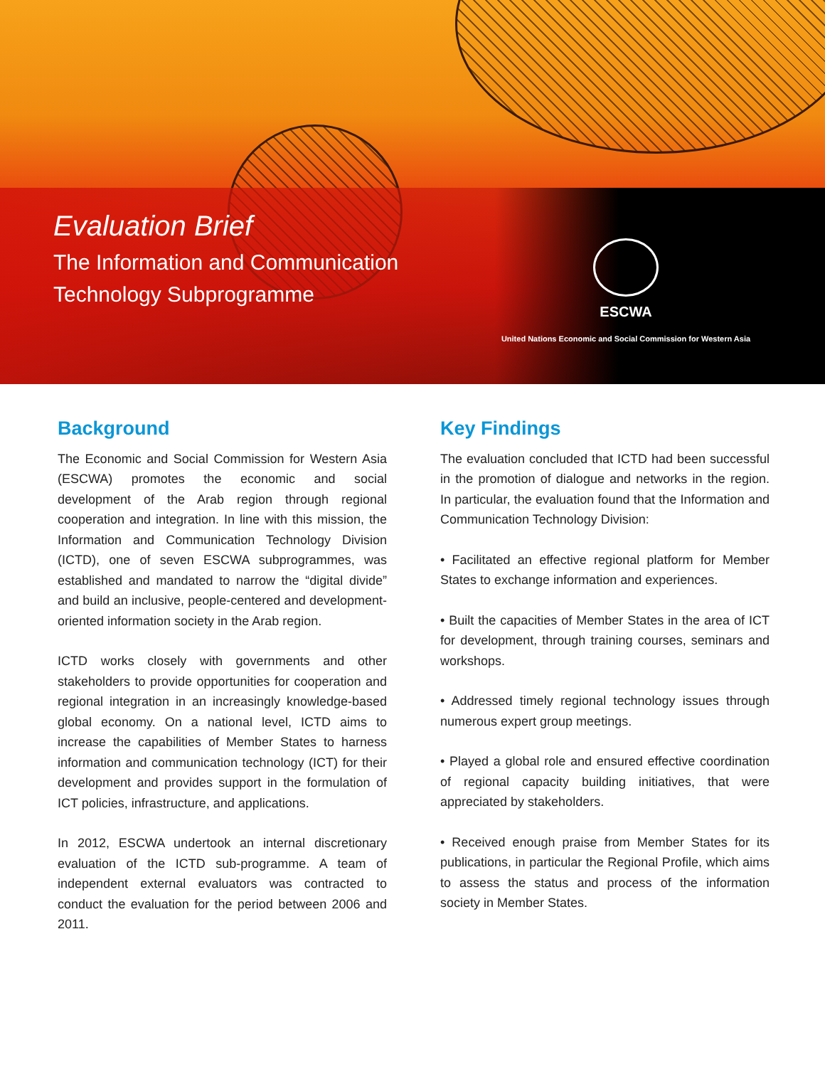Evaluation Brief
The Information and Communication
Technology Subprogramme
ESCWA
United Nations Economic and Social Commission for Western Asia
Background
The Economic and Social Commission for Western Asia (ESCWA) promotes the economic and social development of the Arab region through regional cooperation and integration. In line with this mission, the Information and Communication Technology Division (ICTD), one of seven ESCWA subprogrammes, was established and mandated to narrow the “digital divide” and build an inclusive, people-centered and development-oriented information society in the Arab region.
ICTD works closely with governments and other stakeholders to provide opportunities for cooperation and regional integration in an increasingly knowledge-based global economy. On a national level, ICTD aims to increase the capabilities of Member States to harness information and communication technology (ICT) for their development and provides support in the formulation of ICT policies, infrastructure, and applications.
In 2012, ESCWA undertook an internal discretionary evaluation of the ICTD sub-programme. A team of independent external evaluators was contracted to conduct the evaluation for the period between 2006 and 2011.
Key Findings
The evaluation concluded that ICTD had been successful in the promotion of dialogue and networks in the region. In particular, the evaluation found that the Information and Communication Technology Division:
• Facilitated an effective regional platform for Member States to exchange information and experiences.
• Built the capacities of Member States in the area of ICT for development, through training courses, seminars and workshops.
• Addressed timely regional technology issues through numerous expert group meetings.
• Played a global role and ensured effective coordination of regional capacity building initiatives, that were appreciated by stakeholders.
• Received enough praise from Member States for its publications, in particular the Regional Profile, which aims to assess the status and process of the information society in Member States.